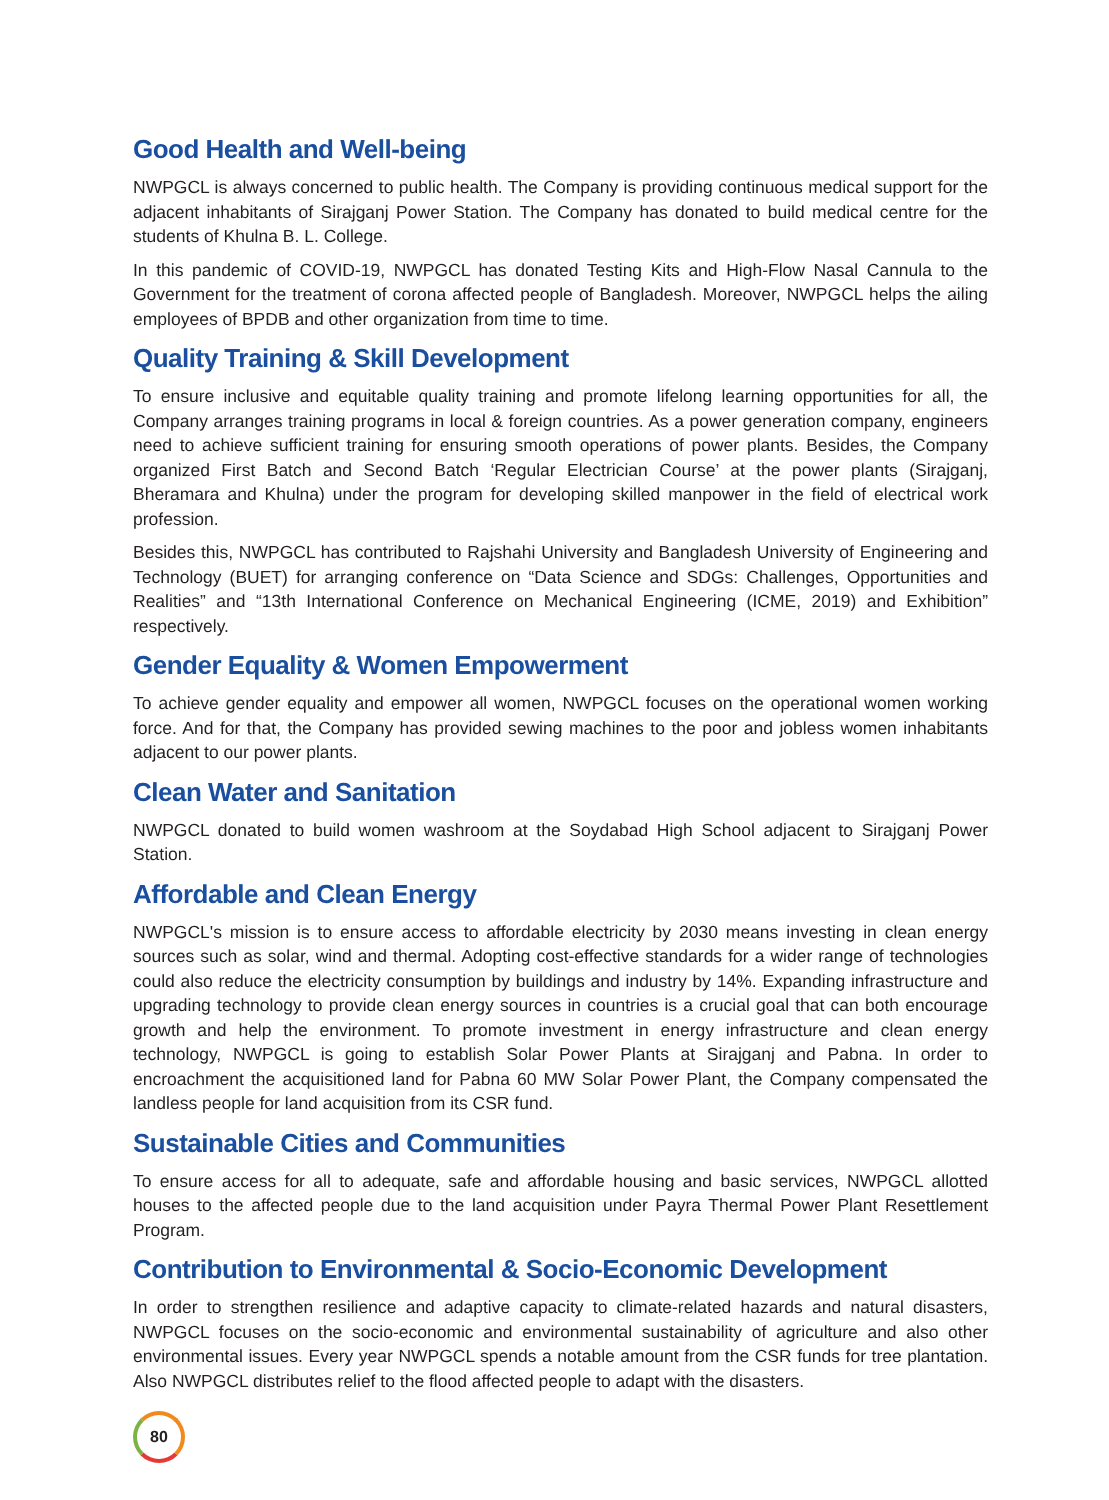Good Health and Well-being
NWPGCL is always concerned to public health. The Company is providing continuous medical support for the adjacent inhabitants of Sirajganj Power Station. The Company has donated to build medical centre for the students of Khulna B. L. College.
In this pandemic of COVID-19, NWPGCL has donated Testing Kits and High-Flow Nasal Cannula to the Government for the treatment of corona affected people of Bangladesh. Moreover, NWPGCL helps the ailing employees of BPDB and other organization from time to time.
Quality Training & Skill Development
To ensure inclusive and equitable quality training and promote lifelong learning opportunities for all, the Company arranges training programs in local & foreign countries. As a power generation company, engineers need to achieve sufficient training for ensuring smooth operations of power plants. Besides, the Company organized First Batch and Second Batch ‘Regular Electrician Course’ at the power plants (Sirajganj, Bheramara and Khulna) under the program for developing skilled manpower in the field of electrical work profession.
Besides this, NWPGCL has contributed to Rajshahi University and Bangladesh University of Engineering and Technology (BUET) for arranging conference on “Data Science and SDGs: Challenges, Opportunities and Realities” and “13th International Conference on Mechanical Engineering (ICME, 2019) and Exhibition” respectively.
Gender Equality & Women Empowerment
To achieve gender equality and empower all women, NWPGCL focuses on the operational women working force. And for that, the Company has provided sewing machines to the poor and jobless women inhabitants adjacent to our power plants.
Clean Water and Sanitation
NWPGCL donated to build women washroom at the Soydabad High School adjacent to Sirajganj Power Station.
Affordable and Clean Energy
NWPGCL's mission is to ensure access to affordable electricity by 2030 means investing in clean energy sources such as solar, wind and thermal. Adopting cost-effective standards for a wider range of technologies could also reduce the electricity consumption by buildings and industry by 14%. Expanding infrastructure and upgrading technology to provide clean energy sources in countries is a crucial goal that can both encourage growth and help the environment. To promote investment in energy infrastructure and clean energy technology, NWPGCL is going to establish Solar Power Plants at Sirajganj and Pabna. In order to encroachment the acquisitioned land for Pabna 60 MW Solar Power Plant, the Company compensated the landless people for land acquisition from its CSR fund.
Sustainable Cities and Communities
To ensure access for all to adequate, safe and affordable housing and basic services, NWPGCL allotted houses to the affected people due to the land acquisition under Payra Thermal Power Plant Resettlement Program.
Contribution to Environmental & Socio-Economic Development
In order to strengthen resilience and adaptive capacity to climate-related hazards and natural disasters, NWPGCL focuses on the socio-economic and environmental sustainability of agriculture and also other environmental issues. Every year NWPGCL spends a notable amount from the CSR funds for tree plantation. Also NWPGCL distributes relief to the flood affected people to adapt with the disasters.
80